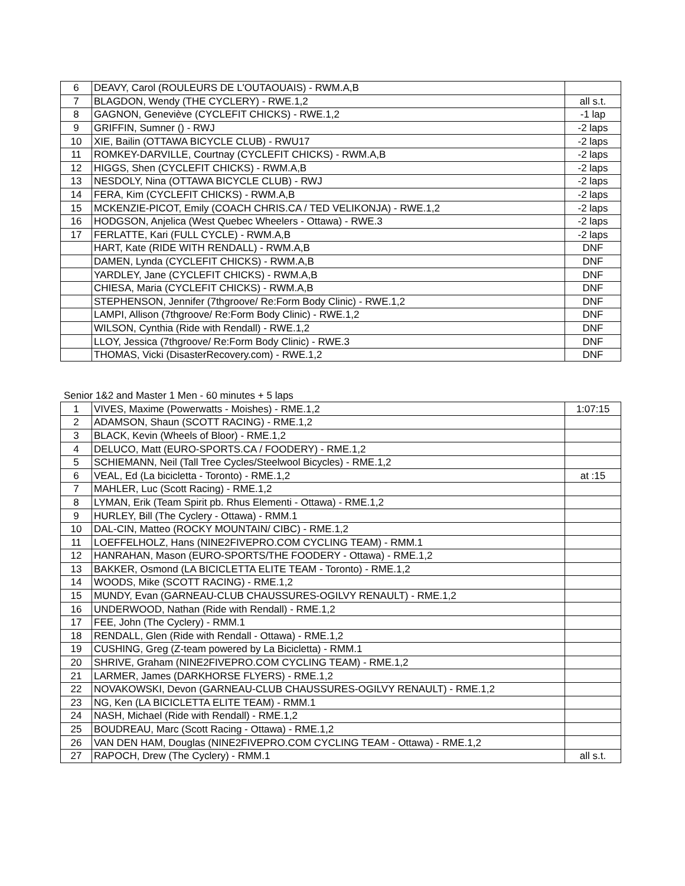| 6 | DEAVY, Carol (ROULEURS DE L'OUTAOUAIS) - RWM.A,B | |
| 7 | BLAGDON, Wendy (THE CYCLERY) - RWE.1,2 | all s.t. |
| 8 | GAGNON, Geneviève (CYCLEFIT CHICKS) - RWE.1,2 | -1 lap |
| 9 | GRIFFIN, Sumner () - RWJ | -2 laps |
| 10 | XIE, Bailin (OTTAWA BICYCLE CLUB) - RWU17 | -2 laps |
| 11 | ROMKEY-DARVILLE, Courtnay (CYCLEFIT CHICKS) - RWM.A,B | -2 laps |
| 12 | HIGGS, Shen (CYCLEFIT CHICKS) - RWM.A,B | -2 laps |
| 13 | NESDOLY, Nina (OTTAWA BICYCLE CLUB) - RWJ | -2 laps |
| 14 | FERA, Kim (CYCLEFIT CHICKS) - RWM.A,B | -2 laps |
| 15 | MCKENZIE-PICOT, Emily (COACH CHRIS.CA / TED VELIKONJA) - RWE.1,2 | -2 laps |
| 16 | HODGSON, Anjelica (West Quebec Wheelers - Ottawa) - RWE.3 | -2 laps |
| 17 | FERLATTE, Kari (FULL CYCLE) - RWM.A,B | -2 laps |
| | HART, Kate (RIDE WITH RENDALL) - RWM.A,B | DNF |
| | DAMEN, Lynda (CYCLEFIT CHICKS) - RWM.A,B | DNF |
| | YARDLEY, Jane (CYCLEFIT CHICKS) - RWM.A,B | DNF |
| | CHIESA, Maria (CYCLEFIT CHICKS) - RWM.A,B | DNF |
| | STEPHENSON, Jennifer (7thgroove/ Re:Form Body Clinic) - RWE.1,2 | DNF |
| | LAMPI, Allison (7thgroove/ Re:Form Body Clinic) - RWE.1,2 | DNF |
| | WILSON, Cynthia (Ride with Rendall) - RWE.1,2 | DNF |
| | LLOY, Jessica (7thgroove/ Re:Form Body Clinic) - RWE.3 | DNF |
| | THOMAS, Vicki (DisasterRecovery.com) - RWE.1,2 | DNF |
Senior 1&2 and Master 1 Men - 60 minutes + 5 laps
| 1 | VIVES, Maxime (Powerwatts - Moishes) - RME.1,2 | 1:07:15 |
| 2 | ADAMSON, Shaun (SCOTT RACING) - RME.1,2 | |
| 3 | BLACK, Kevin (Wheels of Bloor) - RME.1,2 | |
| 4 | DELUCO, Matt (EURO-SPORTS.CA / FOODERY) - RME.1,2 | |
| 5 | SCHIEMANN, Neil (Tall Tree Cycles/Steelwool Bicycles) - RME.1,2 | |
| 6 | VEAL, Ed (La bicicletta - Toronto) - RME.1,2 | at :15 |
| 7 | MAHLER, Luc (Scott Racing) - RME.1,2 | |
| 8 | LYMAN, Erik (Team Spirit pb. Rhus Elementi - Ottawa) - RME.1,2 | |
| 9 | HURLEY, Bill (The Cyclery - Ottawa) - RMM.1 | |
| 10 | DAL-CIN, Matteo (ROCKY MOUNTAIN/ CIBC) - RME.1,2 | |
| 11 | LOEFFELHOLZ, Hans (NINE2FIVEPRO.COM CYCLING TEAM) - RMM.1 | |
| 12 | HANRAHAN, Mason (EURO-SPORTS/THE FOODERY - Ottawa) - RME.1,2 | |
| 13 | BAKKER, Osmond (LA BICICLETTA ELITE TEAM - Toronto) - RME.1,2 | |
| 14 | WOODS, Mike (SCOTT RACING) - RME.1,2 | |
| 15 | MUNDY, Evan (GARNEAU-CLUB CHAUSSURES-OGILVY RENAULT) - RME.1,2 | |
| 16 | UNDERWOOD, Nathan (Ride with Rendall) - RME.1,2 | |
| 17 | FEE, John (The Cyclery) - RMM.1 | |
| 18 | RENDALL, Glen (Ride with Rendall - Ottawa) - RME.1,2 | |
| 19 | CUSHING, Greg (Z-team powered by La Bicicletta) - RMM.1 | |
| 20 | SHRIVE, Graham (NINE2FIVEPRO.COM CYCLING TEAM) - RME.1,2 | |
| 21 | LARMER, James (DARKHORSE FLYERS) - RME.1,2 | |
| 22 | NOVAKOWSKI, Devon (GARNEAU-CLUB CHAUSSURES-OGILVY RENAULT) - RME.1,2 | |
| 23 | NG, Ken (LA BICICLETTA ELITE TEAM) - RMM.1 | |
| 24 | NASH, Michael (Ride with Rendall) - RME.1,2 | |
| 25 | BOUDREAU, Marc (Scott Racing - Ottawa) - RME.1,2 | |
| 26 | VAN DEN HAM, Douglas (NINE2FIVEPRO.COM CYCLING TEAM - Ottawa) - RME.1,2 | |
| 27 | RAPOCH, Drew (The Cyclery) - RMM.1 | all s.t. |